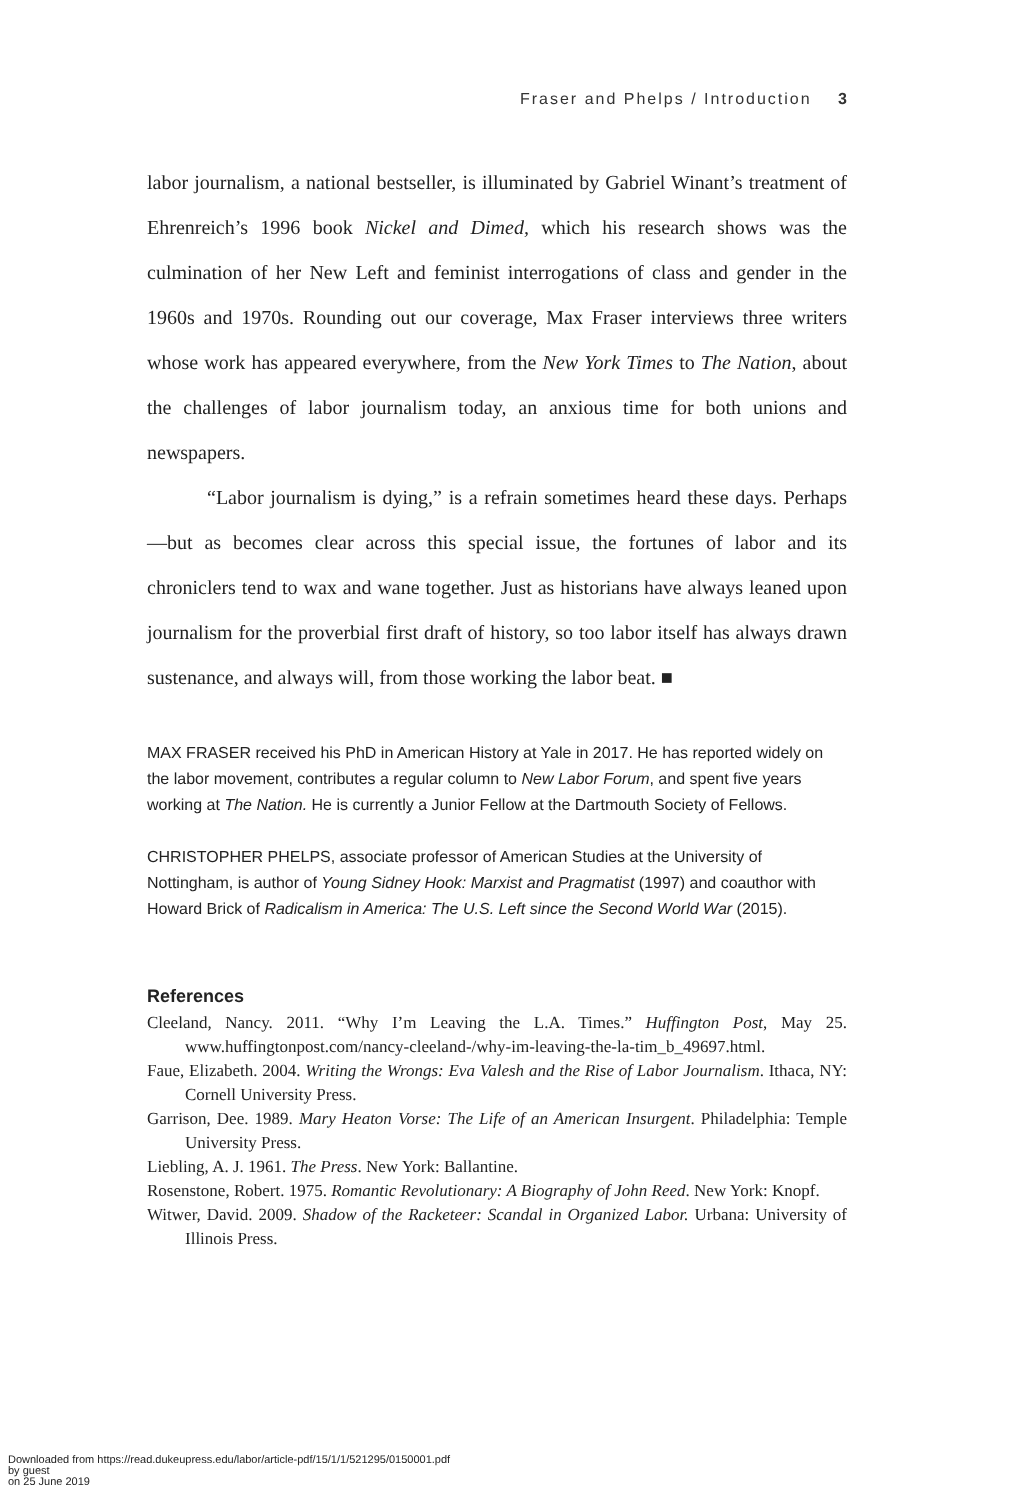Fraser and Phelps / Introduction 3
labor journalism, a national bestseller, is illuminated by Gabriel Winant’s treatment of Ehrenreich’s 1996 book Nickel and Dimed, which his research shows was the culmination of her New Left and feminist interrogations of class and gender in the 1960s and 1970s. Rounding out our coverage, Max Fraser interviews three writers whose work has appeared everywhere, from the New York Times to The Nation, about the challenges of labor journalism today, an anxious time for both unions and newspapers.
“Labor journalism is dying,” is a refrain sometimes heard these days. Perhaps—but as becomes clear across this special issue, the fortunes of labor and its chroniclers tend to wax and wane together. Just as historians have always leaned upon journalism for the proverbial first draft of history, so too labor itself has always drawn sustenance, and always will, from those working the labor beat. ■
MAX FRASER received his PhD in American History at Yale in 2017. He has reported widely on the labor movement, contributes a regular column to New Labor Forum, and spent five years working at The Nation. He is currently a Junior Fellow at the Dartmouth Society of Fellows.
CHRISTOPHER PHELPS, associate professor of American Studies at the University of Nottingham, is author of Young Sidney Hook: Marxist and Pragmatist (1997) and coauthor with Howard Brick of Radicalism in America: The U.S. Left since the Second World War (2015).
References
Cleeland, Nancy. 2011. “Why I’m Leaving the L.A. Times.” Huffington Post, May 25. www.huffingtonpost.com/nancy-cleeland-/why-im-leaving-the-la-tim_b_49697.html.
Faue, Elizabeth. 2004. Writing the Wrongs: Eva Valesh and the Rise of Labor Journalism. Ithaca, NY: Cornell University Press.
Garrison, Dee. 1989. Mary Heaton Vorse: The Life of an American Insurgent. Philadelphia: Temple University Press.
Liebling, A. J. 1961. The Press. New York: Ballantine.
Rosenstone, Robert. 1975. Romantic Revolutionary: A Biography of John Reed. New York: Knopf.
Witwer, David. 2009. Shadow of the Racketeer: Scandal in Organized Labor. Urbana: University of Illinois Press.
Downloaded from https://read.dukeupress.edu/labor/article-pdf/15/1/1/521295/0150001.pdf
by guest
on 25 June 2019